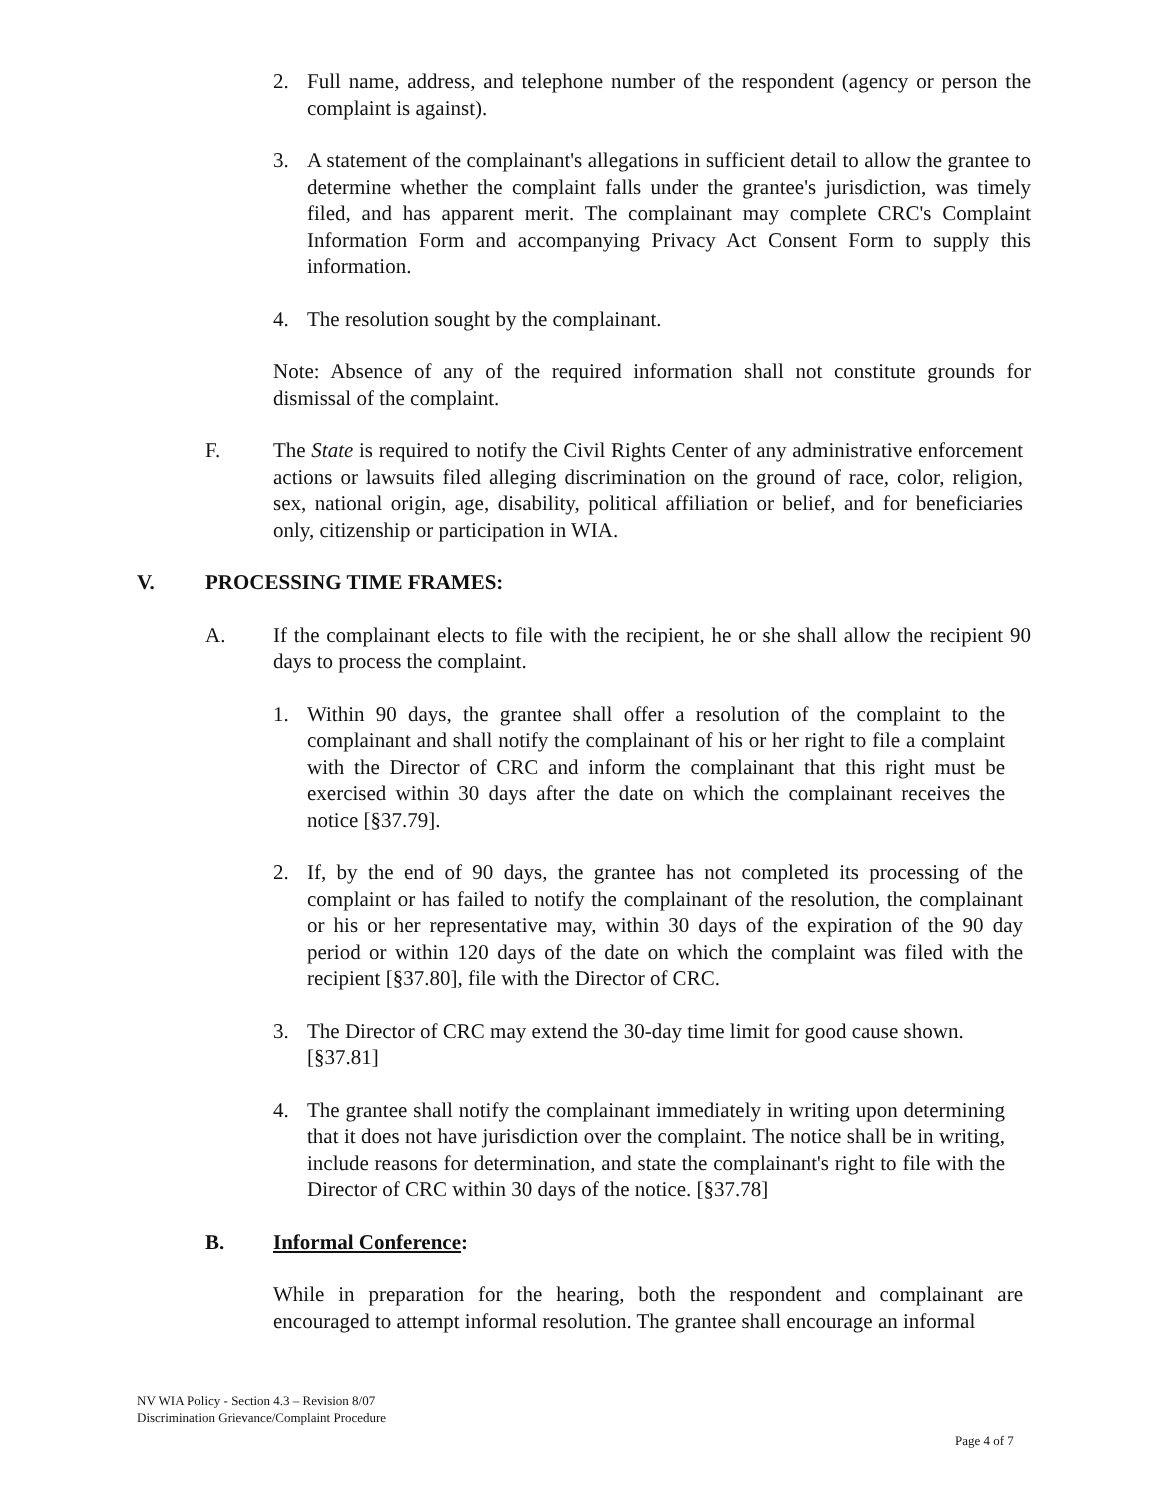2. Full name, address, and telephone number of the respondent (agency or person the complaint is against).
3. A statement of the complainant's allegations in sufficient detail to allow the grantee to determine whether the complaint falls under the grantee's jurisdiction, was timely filed, and has apparent merit. The complainant may complete CRC's Complaint Information Form and accompanying Privacy Act Consent Form to supply this information.
4. The resolution sought by the complainant.
Note: Absence of any of the required information shall not constitute grounds for dismissal of the complaint.
F. The State is required to notify the Civil Rights Center of any administrative enforcement actions or lawsuits filed alleging discrimination on the ground of race, color, religion, sex, national origin, age, disability, political affiliation or belief, and for beneficiaries only, citizenship or participation in WIA.
V. PROCESSING TIME FRAMES:
A. If the complainant elects to file with the recipient, he or she shall allow the recipient 90 days to process the complaint.
1. Within 90 days, the grantee shall offer a resolution of the complaint to the complainant and shall notify the complainant of his or her right to file a complaint with the Director of CRC and inform the complainant that this right must be exercised within 30 days after the date on which the complainant receives the notice [§37.79].
2. If, by the end of 90 days, the grantee has not completed its processing of the complaint or has failed to notify the complainant of the resolution, the complainant or his or her representative may, within 30 days of the expiration of the 90 day period or within 120 days of the date on which the complaint was filed with the recipient [§37.80], file with the Director of CRC.
3. The Director of CRC may extend the 30-day time limit for good cause shown. [§37.81]
4. The grantee shall notify the complainant immediately in writing upon determining that it does not have jurisdiction over the complaint. The notice shall be in writing, include reasons for determination, and state the complainant's right to file with the Director of CRC within 30 days of the notice. [§37.78]
B. Informal Conference:
While in preparation for the hearing, both the respondent and complainant are encouraged to attempt informal resolution. The grantee shall encourage an informal
NV WIA Policy - Section 4.3 – Revision 8/07
Discrimination Grievance/Complaint Procedure
Page 4 of 7